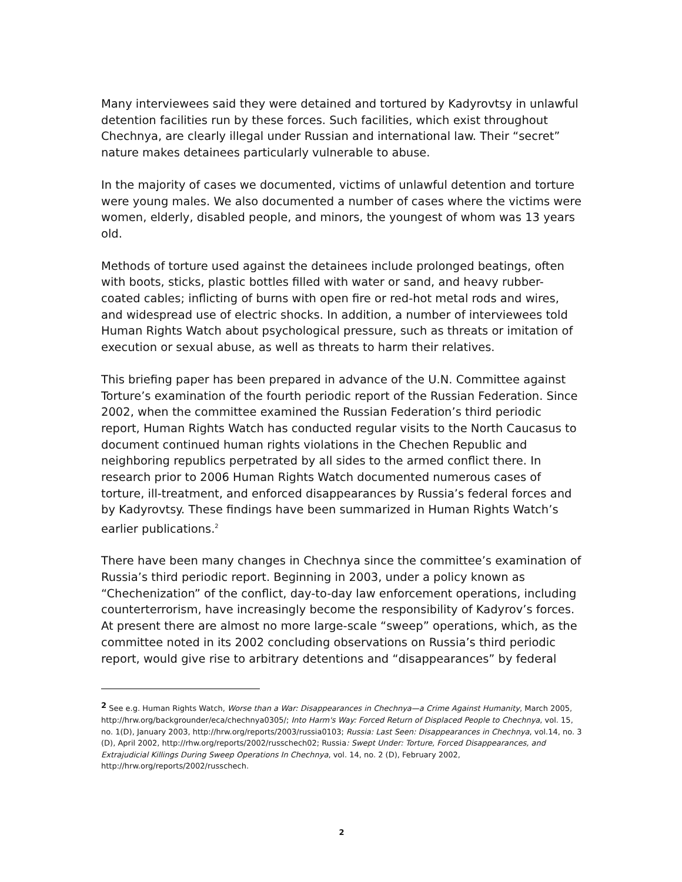Many interviewees said they were detained and tortured by Kadyrovtsy in unlawful detention facilities run by these forces. Such facilities, which exist throughout Chechnya, are clearly illegal under Russian and international law. Their “secret” nature makes detainees particularly vulnerable to abuse.
In the majority of cases we documented, victims of unlawful detention and torture were young males. We also documented a number of cases where the victims were women, elderly, disabled people, and minors, the youngest of whom was 13 years old.
Methods of torture used against the detainees include prolonged beatings, often with boots, sticks, plastic bottles filled with water or sand, and heavy rubber-coated cables; inflicting of burns with open fire or red-hot metal rods and wires, and widespread use of electric shocks. In addition, a number of interviewees told Human Rights Watch about psychological pressure, such as threats or imitation of execution or sexual abuse, as well as threats to harm their relatives.
This briefing paper has been prepared in advance of the U.N. Committee against Torture’s examination of the fourth periodic report of the Russian Federation. Since 2002, when the committee examined the Russian Federation’s third periodic report, Human Rights Watch has conducted regular visits to the North Caucasus to document continued human rights violations in the Chechen Republic and neighboring republics perpetrated by all sides to the armed conflict there. In research prior to 2006 Human Rights Watch documented numerous cases of torture, ill-treatment, and enforced disappearances by Russia’s federal forces and by Kadyrovtsy. These findings have been summarized in Human Rights Watch’s earlier publications.<sup>2</sup>
There have been many changes in Chechnya since the committee’s examination of Russia’s third periodic report. Beginning in 2003, under a policy known as “Chechenization” of the conflict, day-to-day law enforcement operations, including counterterrorism, have increasingly become the responsibility of Kadyrov’s forces. At present there are almost no more large-scale “sweep” operations, which, as the committee noted in its 2002 concluding observations on Russia’s third periodic report, would give rise to arbitrary detentions and “disappearances” by federal
<sup>2</sup> See e.g. Human Rights Watch, Worse than a War: Disappearances in Chechnya—a Crime Against Humanity, March 2005, http://hrw.org/backgrounder/eca/chechnya0305/; Into Harm's Way: Forced Return of Displaced People to Chechnya, vol. 15, no. 1(D), January 2003, http://hrw.org/reports/2003/russia0103; Russia: Last Seen: Disappearances in Chechnya, vol.14, no. 3 (D), April 2002, http://rhw.org/reports/2002/russchech02; Russia: Swept Under: Torture, Forced Disappearances, and Extrajudicial Killings During Sweep Operations In Chechnya, vol. 14, no. 2 (D), February 2002, http://hrw.org/reports/2002/russchech.
2